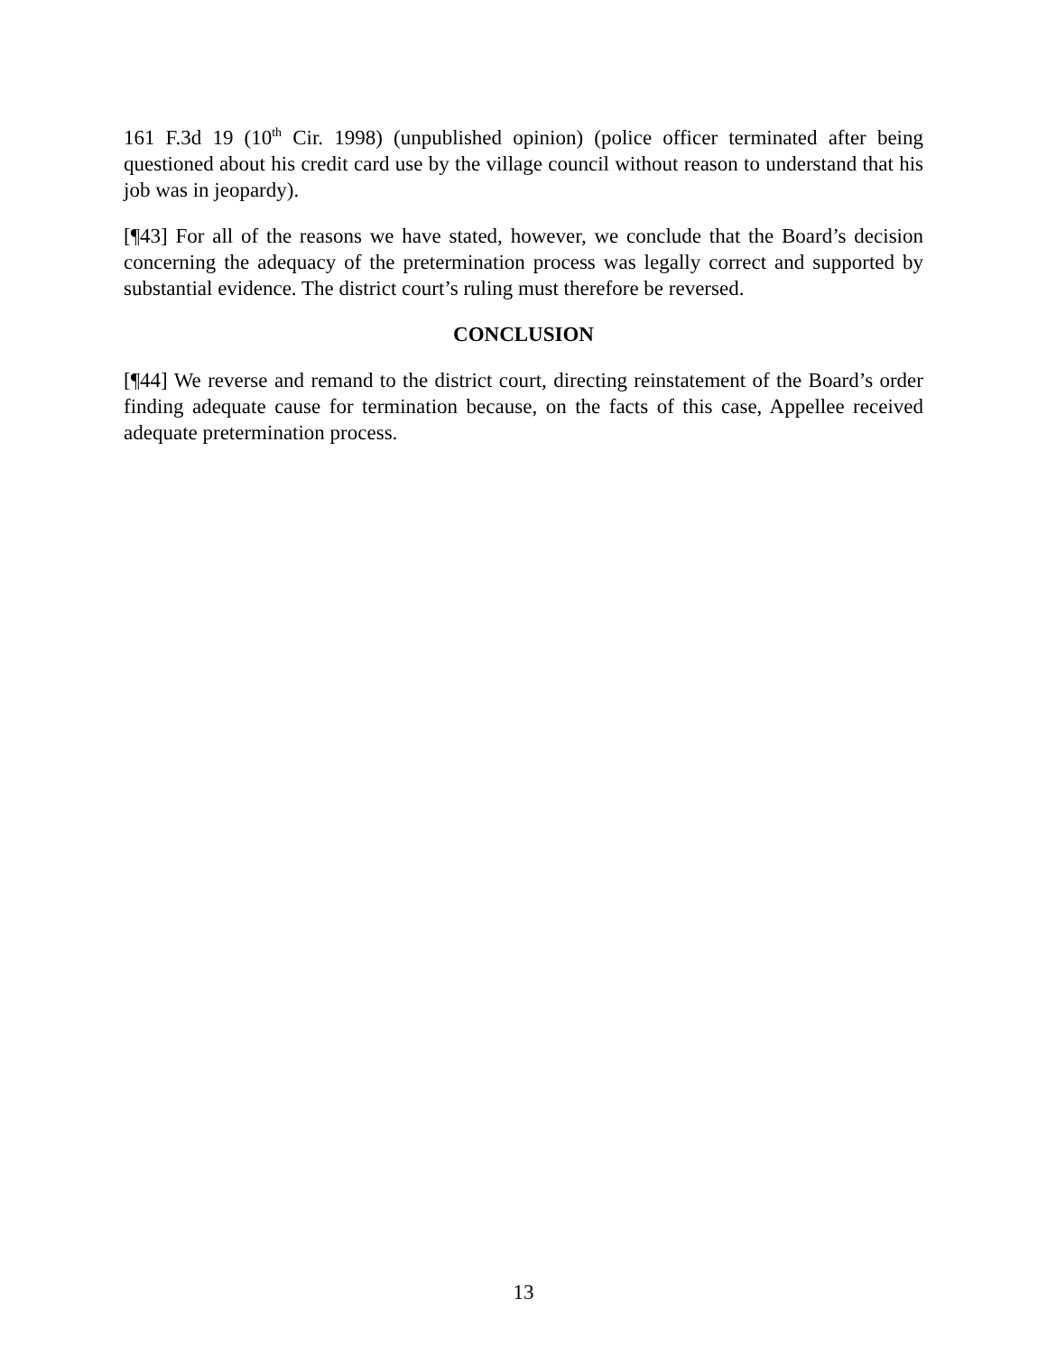161 F.3d 19 (10<sup>th</sup> Cir. 1998) (unpublished opinion) (police officer terminated after being questioned about his credit card use by the village council without reason to understand that his job was in jeopardy).
[¶43] For all of the reasons we have stated, however, we conclude that the Board’s decision concerning the adequacy of the pretermination process was legally correct and supported by substantial evidence. The district court’s ruling must therefore be reversed.
CONCLUSION
[¶44] We reverse and remand to the district court, directing reinstatement of the Board’s order finding adequate cause for termination because, on the facts of this case, Appellee received adequate pretermination process.
13